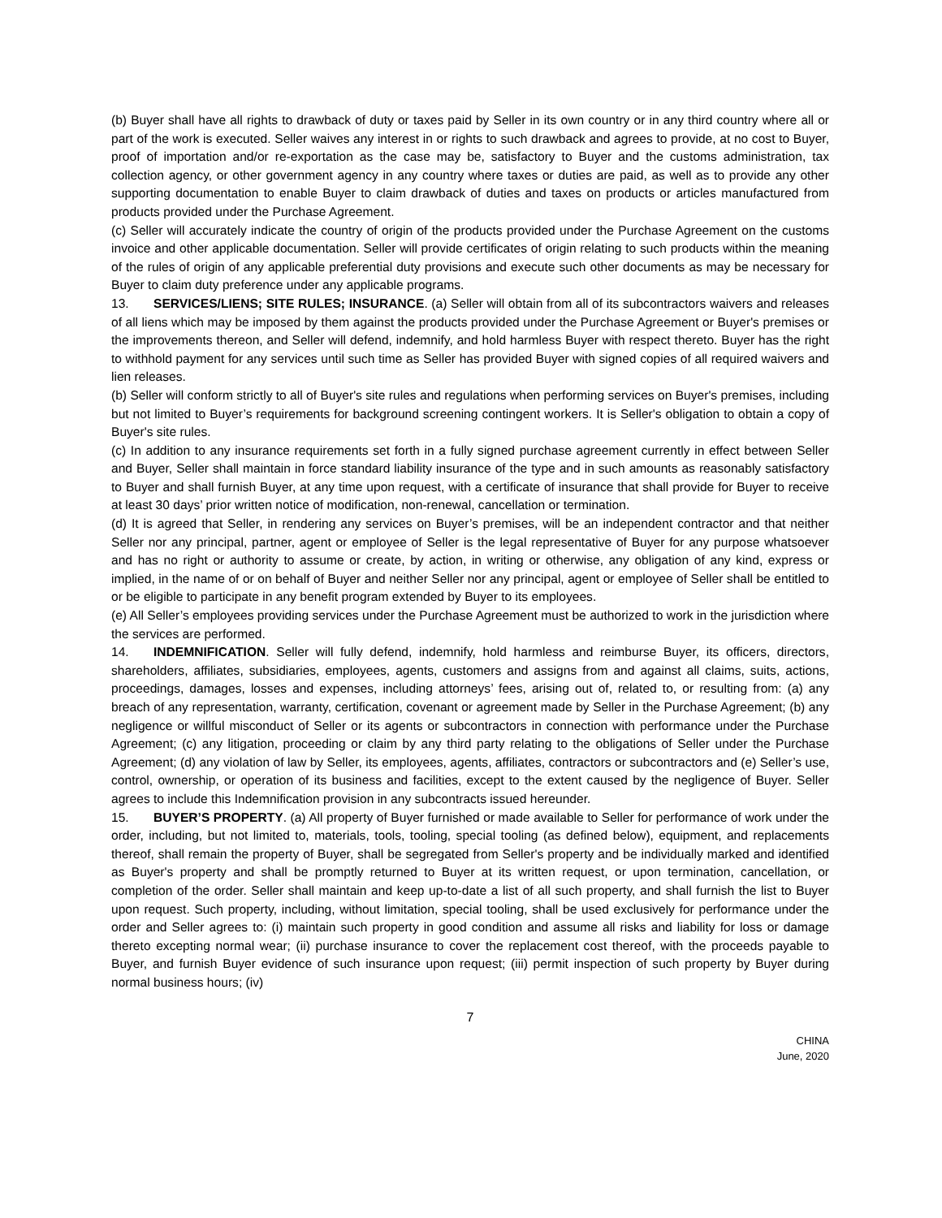(b) Buyer shall have all rights to drawback of duty or taxes paid by Seller in its own country or in any third country where all or part of the work is executed. Seller waives any interest in or rights to such drawback and agrees to provide, at no cost to Buyer, proof of importation and/or re-exportation as the case may be, satisfactory to Buyer and the customs administration, tax collection agency, or other government agency in any country where taxes or duties are paid, as well as to provide any other supporting documentation to enable Buyer to claim drawback of duties and taxes on products or articles manufactured from products provided under the Purchase Agreement.
(c) Seller will accurately indicate the country of origin of the products provided under the Purchase Agreement on the customs invoice and other applicable documentation. Seller will provide certificates of origin relating to such products within the meaning of the rules of origin of any applicable preferential duty provisions and execute such other documents as may be necessary for Buyer to claim duty preference under any applicable programs.
13. SERVICES/LIENS; SITE RULES; INSURANCE. (a) Seller will obtain from all of its subcontractors waivers and releases of all liens which may be imposed by them against the products provided under the Purchase Agreement or Buyer's premises or the improvements thereon, and Seller will defend, indemnify, and hold harmless Buyer with respect thereto. Buyer has the right to withhold payment for any services until such time as Seller has provided Buyer with signed copies of all required waivers and lien releases.
(b) Seller will conform strictly to all of Buyer's site rules and regulations when performing services on Buyer's premises, including but not limited to Buyer’s requirements for background screening contingent workers. It is Seller's obligation to obtain a copy of Buyer's site rules.
(c) In addition to any insurance requirements set forth in a fully signed purchase agreement currently in effect between Seller and Buyer, Seller shall maintain in force standard liability insurance of the type and in such amounts as reasonably satisfactory to Buyer and shall furnish Buyer, at any time upon request, with a certificate of insurance that shall provide for Buyer to receive at least 30 days’ prior written notice of modification, non-renewal, cancellation or termination.
(d) It is agreed that Seller, in rendering any services on Buyer’s premises, will be an independent contractor and that neither Seller nor any principal, partner, agent or employee of Seller is the legal representative of Buyer for any purpose whatsoever and has no right or authority to assume or create, by action, in writing or otherwise, any obligation of any kind, express or implied, in the name of or on behalf of Buyer and neither Seller nor any principal, agent or employee of Seller shall be entitled to or be eligible to participate in any benefit program extended by Buyer to its employees.
(e) All Seller’s employees providing services under the Purchase Agreement must be authorized to work in the jurisdiction where the services are performed.
14. INDEMNIFICATION. Seller will fully defend, indemnify, hold harmless and reimburse Buyer, its officers, directors, shareholders, affiliates, subsidiaries, employees, agents, customers and assigns from and against all claims, suits, actions, proceedings, damages, losses and expenses, including attorneys’ fees, arising out of, related to, or resulting from: (a) any breach of any representation, warranty, certification, covenant or agreement made by Seller in the Purchase Agreement; (b) any negligence or willful misconduct of Seller or its agents or subcontractors in connection with performance under the Purchase Agreement; (c) any litigation, proceeding or claim by any third party relating to the obligations of Seller under the Purchase Agreement; (d) any violation of law by Seller, its employees, agents, affiliates, contractors or subcontractors and (e) Seller’s use, control, ownership, or operation of its business and facilities, except to the extent caused by the negligence of Buyer. Seller agrees to include this Indemnification provision in any subcontracts issued hereunder.
15. BUYER’S PROPERTY. (a) All property of Buyer furnished or made available to Seller for performance of work under the order, including, but not limited to, materials, tools, tooling, special tooling (as defined below), equipment, and replacements thereof, shall remain the property of Buyer, shall be segregated from Seller's property and be individually marked and identified as Buyer's property and shall be promptly returned to Buyer at its written request, or upon termination, cancellation, or completion of the order. Seller shall maintain and keep up-to-date a list of all such property, and shall furnish the list to Buyer upon request. Such property, including, without limitation, special tooling, shall be used exclusively for performance under the order and Seller agrees to: (i) maintain such property in good condition and assume all risks and liability for loss or damage thereto excepting normal wear; (ii) purchase insurance to cover the replacement cost thereof, with the proceeds payable to Buyer, and furnish Buyer evidence of such insurance upon request; (iii) permit inspection of such property by Buyer during normal business hours; (iv)
7
CHINA
June, 2020